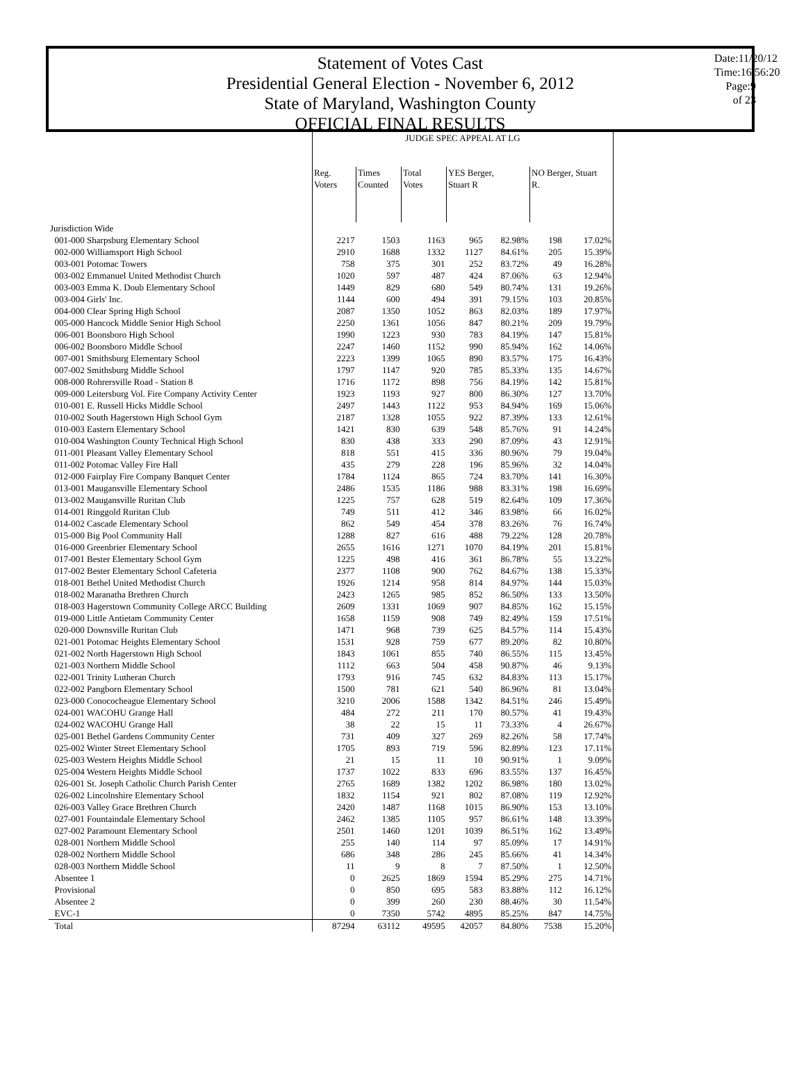Statement of Votes Cast
Presidential General Election - November 6, 2012
State of Maryland, Washington County
OFFICIAL FINAL RESULTS
Date:11/20/12
Time:16:56:20
Page:9 of 23
| | JUDGE SPEC APPEAL AT LG | | | | | | |
| | Reg. Voters | Times Counted | Total Votes | YES Berger, Stuart R | | NO Berger, Stuart R. | |
| Jurisdiction Wide | | | | | | | |
| 001-000 Sharpsburg Elementary School | 2217 | 1503 | 1163 | 965 | 82.98% | 198 | 17.02% |
| 002-000 Williamsport High School | 2910 | 1688 | 1332 | 1127 | 84.61% | 205 | 15.39% |
| 003-001 Potomac Towers | 758 | 375 | 301 | 252 | 83.72% | 49 | 16.28% |
| 003-002 Emmanuel United Methodist Church | 1020 | 597 | 487 | 424 | 87.06% | 63 | 12.94% |
| 003-003 Emma K. Doub Elementary School | 1449 | 829 | 680 | 549 | 80.74% | 131 | 19.26% |
| 003-004 Girls' Inc. | 1144 | 600 | 494 | 391 | 79.15% | 103 | 20.85% |
| 004-000 Clear Spring High School | 2087 | 1350 | 1052 | 863 | 82.03% | 189 | 17.97% |
| 005-000 Hancock Middle Senior High School | 2250 | 1361 | 1056 | 847 | 80.21% | 209 | 19.79% |
| 006-001 Boonsboro High School | 1990 | 1223 | 930 | 783 | 84.19% | 147 | 15.81% |
| 006-002 Boonsboro Middle School | 2247 | 1460 | 1152 | 990 | 85.94% | 162 | 14.06% |
| 007-001 Smithsburg Elementary School | 2223 | 1399 | 1065 | 890 | 83.57% | 175 | 16.43% |
| 007-002 Smithsburg Middle School | 1797 | 1147 | 920 | 785 | 85.33% | 135 | 14.67% |
| 008-000 Rohrersville Road - Station 8 | 1716 | 1172 | 898 | 756 | 84.19% | 142 | 15.81% |
| 009-000 Leitersburg Vol. Fire Company Activity Center | 1923 | 1193 | 927 | 800 | 86.30% | 127 | 13.70% |
| 010-001 E. Russell Hicks Middle School | 2497 | 1443 | 1122 | 953 | 84.94% | 169 | 15.06% |
| 010-002 South Hagerstown High School Gym | 2187 | 1328 | 1055 | 922 | 87.39% | 133 | 12.61% |
| 010-003 Eastern Elementary School | 1421 | 830 | 639 | 548 | 85.76% | 91 | 14.24% |
| 010-004 Washington County Technical High School | 830 | 438 | 333 | 290 | 87.09% | 43 | 12.91% |
| 011-001 Pleasant Valley Elementary School | 818 | 551 | 415 | 336 | 80.96% | 79 | 19.04% |
| 011-002 Potomac Valley Fire Hall | 435 | 279 | 228 | 196 | 85.96% | 32 | 14.04% |
| 012-000 Fairplay Fire Company Banquet Center | 1784 | 1124 | 865 | 724 | 83.70% | 141 | 16.30% |
| 013-001 Maugansville Elementary School | 2486 | 1535 | 1186 | 988 | 83.31% | 198 | 16.69% |
| 013-002 Maugansville Ruritan Club | 1225 | 757 | 628 | 519 | 82.64% | 109 | 17.36% |
| 014-001 Ringgold Ruritan Club | 749 | 511 | 412 | 346 | 83.98% | 66 | 16.02% |
| 014-002 Cascade Elementary School | 862 | 549 | 454 | 378 | 83.26% | 76 | 16.74% |
| 015-000 Big Pool Community Hall | 1288 | 827 | 616 | 488 | 79.22% | 128 | 20.78% |
| 016-000 Greenbrier Elementary School | 2655 | 1616 | 1271 | 1070 | 84.19% | 201 | 15.81% |
| 017-001 Bester Elementary School Gym | 1225 | 498 | 416 | 361 | 86.78% | 55 | 13.22% |
| 017-002 Bester Elementary School Cafeteria | 2377 | 1108 | 900 | 762 | 84.67% | 138 | 15.33% |
| 018-001 Bethel United Methodist Church | 1926 | 1214 | 958 | 814 | 84.97% | 144 | 15.03% |
| 018-002 Maranatha Brethren Church | 2423 | 1265 | 985 | 852 | 86.50% | 133 | 13.50% |
| 018-003 Hagerstown Community College ARCC Building | 2609 | 1331 | 1069 | 907 | 84.85% | 162 | 15.15% |
| 019-000 Little Antietam Community Center | 1658 | 1159 | 908 | 749 | 82.49% | 159 | 17.51% |
| 020-000 Downsville Ruritan Club | 1471 | 968 | 739 | 625 | 84.57% | 114 | 15.43% |
| 021-001 Potomac Heights Elementary School | 1531 | 928 | 759 | 677 | 89.20% | 82 | 10.80% |
| 021-002 North Hagerstown High School | 1843 | 1061 | 855 | 740 | 86.55% | 115 | 13.45% |
| 021-003 Northern Middle School | 1112 | 663 | 504 | 458 | 90.87% | 46 | 9.13% |
| 022-001 Trinity Lutheran Church | 1793 | 916 | 745 | 632 | 84.83% | 113 | 15.17% |
| 022-002 Pangborn Elementary School | 1500 | 781 | 621 | 540 | 86.96% | 81 | 13.04% |
| 023-000 Conococheague Elementary School | 3210 | 2006 | 1588 | 1342 | 84.51% | 246 | 15.49% |
| 024-001 WACOHU Grange Hall | 484 | 272 | 211 | 170 | 80.57% | 41 | 19.43% |
| 024-002 WACOHU Grange Hall | 38 | 22 | 15 | 11 | 73.33% | 4 | 26.67% |
| 025-001 Bethel Gardens Community Center | 731 | 409 | 327 | 269 | 82.26% | 58 | 17.74% |
| 025-002 Winter Street Elementary School | 1705 | 893 | 719 | 596 | 82.89% | 123 | 17.11% |
| 025-003 Western Heights Middle School | 21 | 15 | 11 | 10 | 90.91% | 1 | 9.09% |
| 025-004 Western Heights Middle School | 1737 | 1022 | 833 | 696 | 83.55% | 137 | 16.45% |
| 026-001 St. Joseph Catholic Church Parish Center | 2765 | 1689 | 1382 | 1202 | 86.98% | 180 | 13.02% |
| 026-002 Lincolnshire Elementary School | 1832 | 1154 | 921 | 802 | 87.08% | 119 | 12.92% |
| 026-003 Valley Grace Brethren Church | 2420 | 1487 | 1168 | 1015 | 86.90% | 153 | 13.10% |
| 027-001 Fountaindale Elementary School | 2462 | 1385 | 1105 | 957 | 86.61% | 148 | 13.39% |
| 027-002 Paramount Elementary School | 2501 | 1460 | 1201 | 1039 | 86.51% | 162 | 13.49% |
| 028-001 Northern Middle School | 255 | 140 | 114 | 97 | 85.09% | 17 | 14.91% |
| 028-002 Northern Middle School | 686 | 348 | 286 | 245 | 85.66% | 41 | 14.34% |
| 028-003 Northern Middle School | 11 | 9 | 8 | 7 | 87.50% | 1 | 12.50% |
| Absentee 1 | 0 | 2625 | 1869 | 1594 | 85.29% | 275 | 14.71% |
| Provisional | 0 | 850 | 695 | 583 | 83.88% | 112 | 16.12% |
| Absentee 2 | 0 | 399 | 260 | 230 | 88.46% | 30 | 11.54% |
| EVC-1 | 0 | 7350 | 5742 | 4895 | 85.25% | 847 | 14.75% |
| Total | 87294 | 63112 | 49595 | 42057 | 84.80% | 7538 | 15.20% |